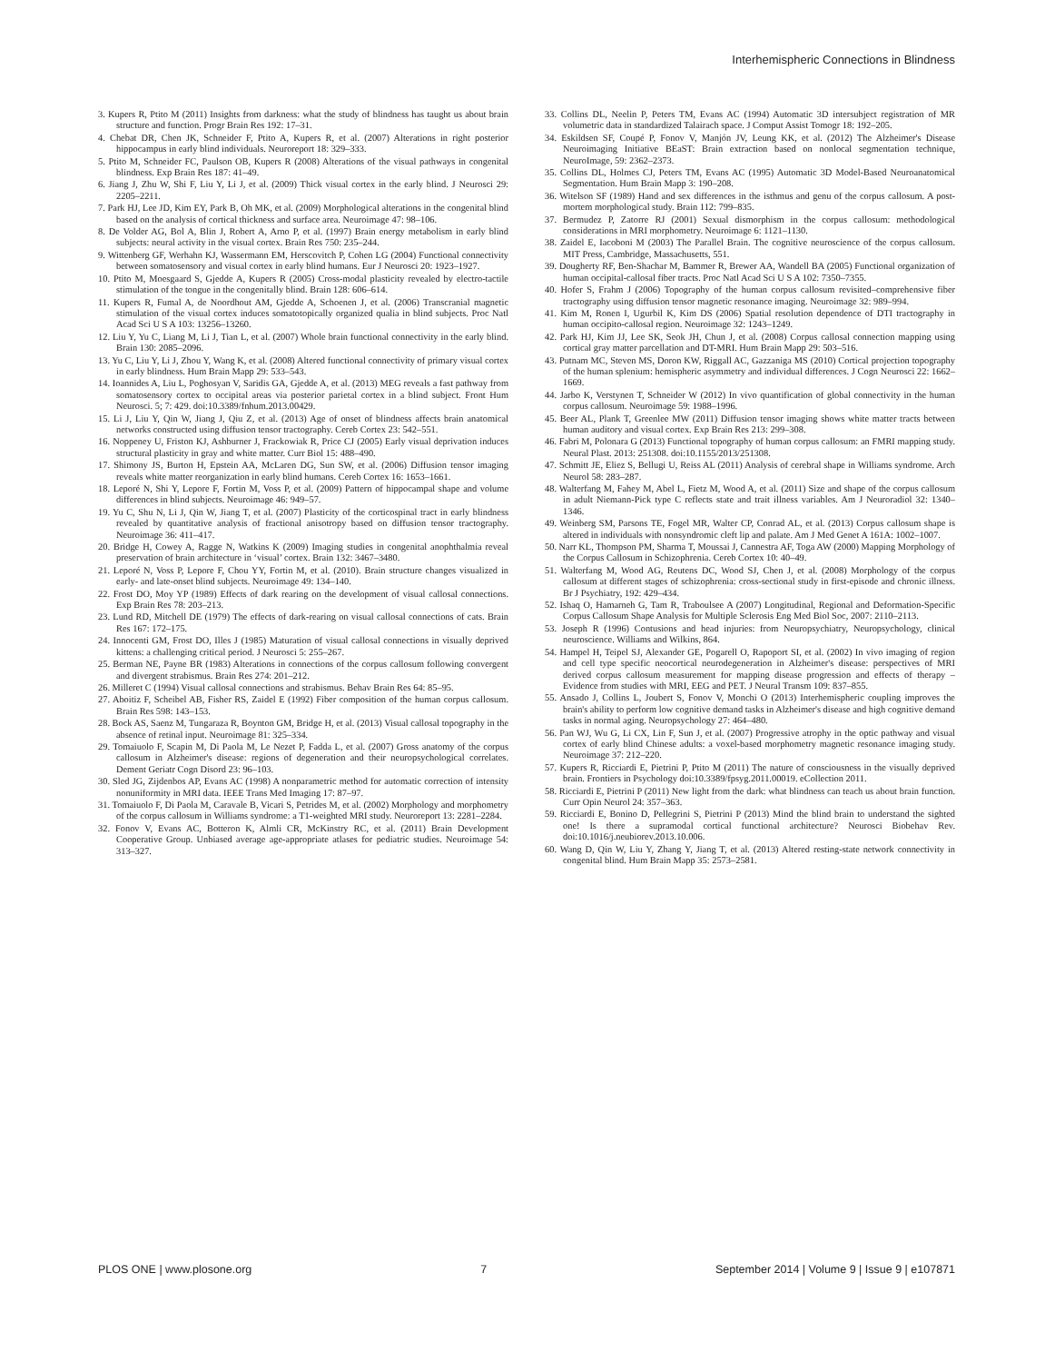Interhemispheric Connections in Blindness
3. Kupers R, Ptito M (2011) Insights from darkness: what the study of blindness has taught us about brain structure and function. Progr Brain Res 192: 17–31.
4. Chebat DR, Chen JK, Schneider F, Ptito A, Kupers R, et al. (2007) Alterations in right posterior hippocampus in early blind individuals. Neuroreport 18: 329–333.
5. Ptito M, Schneider FC, Paulson OB, Kupers R (2008) Alterations of the visual pathways in congenital blindness. Exp Brain Res 187: 41–49.
6. Jiang J, Zhu W, Shi F, Liu Y, Li J, et al. (2009) Thick visual cortex in the early blind. J Neurosci 29: 2205–2211.
7. Park HJ, Lee JD, Kim EY, Park B, Oh MK, et al. (2009) Morphological alterations in the congenital blind based on the analysis of cortical thickness and surface area. Neuroimage 47: 98–106.
8. De Volder AG, Bol A, Blin J, Robert A, Arno P, et al. (1997) Brain energy metabolism in early blind subjects: neural activity in the visual cortex. Brain Res 750: 235–244.
9. Wittenberg GF, Werhahn KJ, Wassermann EM, Herscovitch P, Cohen LG (2004) Functional connectivity between somatosensory and visual cortex in early blind humans. Eur J Neurosci 20: 1923–1927.
10. Ptito M, Moesgaard S, Gjedde A, Kupers R (2005) Cross-modal plasticity revealed by electro-tactile stimulation of the tongue in the congenitally blind. Brain 128: 606–614.
11. Kupers R, Fumal A, de Noordhout AM, Gjedde A, Schoenen J, et al. (2006) Transcranial magnetic stimulation of the visual cortex induces somatotopically organized qualia in blind subjects. Proc Natl Acad Sci U S A 103: 13256–13260.
12. Liu Y, Yu C, Liang M, Li J, Tian L, et al. (2007) Whole brain functional connectivity in the early blind. Brain 130: 2085–2096.
13. Yu C, Liu Y, Li J, Zhou Y, Wang K, et al. (2008) Altered functional connectivity of primary visual cortex in early blindness. Hum Brain Mapp 29: 533–543.
14. Ioannides A, Liu L, Poghosyan V, Saridis GA, Gjedde A, et al. (2013) MEG reveals a fast pathway from somatosensory cortex to occipital areas via posterior parietal cortex in a blind subject. Front Hum Neurosci. 5; 7: 429. doi:10.3389/fnhum.2013.00429.
15. Li J, Liu Y, Qin W, Jiang J, Qiu Z, et al. (2013) Age of onset of blindness affects brain anatomical networks constructed using diffusion tensor tractography. Cereb Cortex 23: 542–551.
16. Noppeney U, Friston KJ, Ashburner J, Frackowiak R, Price CJ (2005) Early visual deprivation induces structural plasticity in gray and white matter. Curr Biol 15: 488–490.
17. Shimony JS, Burton H, Epstein AA, McLaren DG, Sun SW, et al. (2006) Diffusion tensor imaging reveals white matter reorganization in early blind humans. Cereb Cortex 16: 1653–1661.
18. Leporé N, Shi Y, Lepore F, Fortin M, Voss P, et al. (2009) Pattern of hippocampal shape and volume differences in blind subjects. Neuroimage 46: 949–57.
19. Yu C, Shu N, Li J, Qin W, Jiang T, et al. (2007) Plasticity of the corticospinal tract in early blindness revealed by quantitative analysis of fractional anisotropy based on diffusion tensor tractography. Neuroimage 36: 411–417.
20. Bridge H, Cowey A, Ragge N, Watkins K (2009) Imaging studies in congenital anophthalmia reveal preservation of brain architecture in ‘visual’ cortex. Brain 132: 3467–3480.
21. Leporé N, Voss P, Lepore F, Chou YY, Fortin M, et al. (2010). Brain structure changes visualized in early- and late-onset blind subjects. Neuroimage 49: 134–140.
22. Frost DO, Moy YP (1989) Effects of dark rearing on the development of visual callosal connections. Exp Brain Res 78: 203–213.
23. Lund RD, Mitchell DE (1979) The effects of dark-rearing on visual callosal connections of cats. Brain Res 167: 172–175.
24. Innocenti GM, Frost DO, Illes J (1985) Maturation of visual callosal connections in visually deprived kittens: a challenging critical period. J Neurosci 5: 255–267.
25. Berman NE, Payne BR (1983) Alterations in connections of the corpus callosum following convergent and divergent strabismus. Brain Res 274: 201–212.
26. Milleret C (1994) Visual callosal connections and strabismus. Behav Brain Res 64: 85–95.
27. Aboitiz F, Scheibel AB, Fisher RS, Zaidel E (1992) Fiber composition of the human corpus callosum. Brain Res 598: 143–153.
28. Bock AS, Saenz M, Tungaraza R, Boynton GM, Bridge H, et al. (2013) Visual callosal topography in the absence of retinal input. Neuroimage 81: 325–334.
29. Tomaiuolo F, Scapin M, Di Paola M, Le Nezet P, Fadda L, et al. (2007) Gross anatomy of the corpus callosum in Alzheimer's disease: regions of degeneration and their neuropsychological correlates. Dement Geriatr Cogn Disord 23: 96–103.
30. Sled JG, Zijdenbos AP, Evans AC (1998) A nonparametric method for automatic correction of intensity nonuniformity in MRI data. IEEE Trans Med Imaging 17: 87–97.
31. Tomaiuolo F, Di Paola M, Caravale B, Vicari S, Petrides M, et al. (2002) Morphology and morphometry of the corpus callosum in Williams syndrome: a T1-weighted MRI study. Neuroreport 13: 2281–2284.
32. Fonov V, Evans AC, Botteron K, Almli CR, McKinstry RC, et al. (2011) Brain Development Cooperative Group. Unbiased average age-appropriate atlases for pediatric studies. Neuroimage 54: 313–327.
33. Collins DL, Neelin P, Peters TM, Evans AC (1994) Automatic 3D intersubject registration of MR volumetric data in standardized Talairach space. J Comput Assist Tomogr 18: 192–205.
34. Eskildsen SF, Coupé P, Fonov V, Manjón JV, Leung KK, et al. (2012) The Alzheimer's Disease Neuroimaging Initiative BEaST: Brain extraction based on nonlocal segmentation technique, NeuroImage, 59: 2362–2373.
35. Collins DL, Holmes CJ, Peters TM, Evans AC (1995) Automatic 3D Model-Based Neuroanatomical Segmentation. Hum Brain Mapp 3: 190–208.
36. Witelson SF (1989) Hand and sex differences in the isthmus and genu of the corpus callosum. A post-mortem morphological study. Brain 112: 799–835.
37. Bermudez P, Zatorre RJ (2001) Sexual dismorphism in the corpus callosum: methodological considerations in MRI morphometry. Neuroimage 6: 1121–1130.
38. Zaidel E, Iacoboni M (2003) The Parallel Brain. The cognitive neuroscience of the corpus callosum. MIT Press, Cambridge, Massachusetts, 551.
39. Dougherty RF, Ben-Shachar M, Bammer R, Brewer AA, Wandell BA (2005) Functional organization of human occipital-callosal fiber tracts. Proc Natl Acad Sci U S A 102: 7350–7355.
40. Hofer S, Frahm J (2006) Topography of the human corpus callosum revisited–comprehensive fiber tractography using diffusion tensor magnetic resonance imaging. Neuroimage 32: 989–994.
41. Kim M, Ronen I, Ugurbil K, Kim DS (2006) Spatial resolution dependence of DTI tractography in human occipito-callosal region. Neuroimage 32: 1243–1249.
42. Park HJ, Kim JJ, Lee SK, Seok JH, Chun J, et al. (2008) Corpus callosal connection mapping using cortical gray matter parcellation and DT-MRI. Hum Brain Mapp 29: 503–516.
43. Putnam MC, Steven MS, Doron KW, Riggall AC, Gazzaniga MS (2010) Cortical projection topography of the human splenium: hemispheric asymmetry and individual differences. J Cogn Neurosci 22: 1662–1669.
44. Jarbo K, Verstynen T, Schneider W (2012) In vivo quantification of global connectivity in the human corpus callosum. Neuroimage 59: 1988–1996.
45. Beer AL, Plank T, Greenlee MW (2011) Diffusion tensor imaging shows white matter tracts between human auditory and visual cortex. Exp Brain Res 213: 299–308.
46. Fabri M, Polonara G (2013) Functional topography of human corpus callosum: an FMRI mapping study. Neural Plast. 2013: 251308. doi:10.1155/2013/251308.
47. Schmitt JE, Eliez S, Bellugi U, Reiss AL (2011) Analysis of cerebral shape in Williams syndrome. Arch Neurol 58: 283–287.
48. Walterfang M, Fahey M, Abel L, Fietz M, Wood A, et al. (2011) Size and shape of the corpus callosum in adult Niemann-Pick type C reflects state and trait illness variables. Am J Neuroradiol 32: 1340–1346.
49. Weinberg SM, Parsons TE, Fogel MR, Walter CP, Conrad AL, et al. (2013) Corpus callosum shape is altered in individuals with nonsyndromic cleft lip and palate. Am J Med Genet A 161A: 1002–1007.
50. Narr KL, Thompson PM, Sharma T, Moussai J, Cannestra AF, Toga AW (2000) Mapping Morphology of the Corpus Callosum in Schizophrenia. Cereb Cortex 10: 40–49.
51. Walterfang M, Wood AG, Reutens DC, Wood SJ, Chen J, et al. (2008) Morphology of the corpus callosum at different stages of schizophrenia: cross-sectional study in first-episode and chronic illness. Br J Psychiatry, 192: 429–434.
52. Ishaq O, Hamarneh G, Tam R, Traboulsee A (2007) Longitudinal, Regional and Deformation-Specific Corpus Callosum Shape Analysis for Multiple Sclerosis Eng Med Biol Soc, 2007: 2110–2113.
53. Joseph R (1996) Contusions and head injuries: from Neuropsychiatry, Neuropsychology, clinical neuroscience. Williams and Wilkins, 864.
54. Hampel H, Teipel SJ, Alexander GE, Pogarell O, Rapoport SI, et al. (2002) In vivo imaging of region and cell type specific neocortical neurodegeneration in Alzheimer's disease: perspectives of MRI derived corpus callosum measurement for mapping disease progression and effects of therapy – Evidence from studies with MRI, EEG and PET. J Neural Transm 109: 837–855.
55. Ansado J, Collins L, Joubert S, Fonov V, Monchi O (2013) Interhemispheric coupling improves the brain's ability to perform low cognitive demand tasks in Alzheimer's disease and high cognitive demand tasks in normal aging. Neuropsychology 27: 464–480.
56. Pan WJ, Wu G, Li CX, Lin F, Sun J, et al. (2007) Progressive atrophy in the optic pathway and visual cortex of early blind Chinese adults: a voxel-based morphometry magnetic resonance imaging study. Neuroimage 37: 212–220.
57. Kupers R, Ricciardi E, Pietrini P, Ptito M (2011) The nature of consciousness in the visually deprived brain. Frontiers in Psychology doi:10.3389/fpsyg.2011.00019. eCollection 2011.
58. Ricciardi E, Pietrini P (2011) New light from the dark: what blindness can teach us about brain function. Curr Opin Neurol 24: 357–363.
59. Ricciardi E, Bonino D, Pellegrini S, Pietrini P (2013) Mind the blind brain to understand the sighted one! Is there a supramodal cortical functional architecture? Neurosci Biobehav Rev. doi:10.1016/j.neubiorev.2013.10.006.
60. Wang D, Qin W, Liu Y, Zhang Y, Jiang T, et al. (2013) Altered resting-state network connectivity in congenital blind. Hum Brain Mapp 35: 2573–2581.
PLOS ONE | www.plosone.org 7 September 2014 | Volume 9 | Issue 9 | e107871